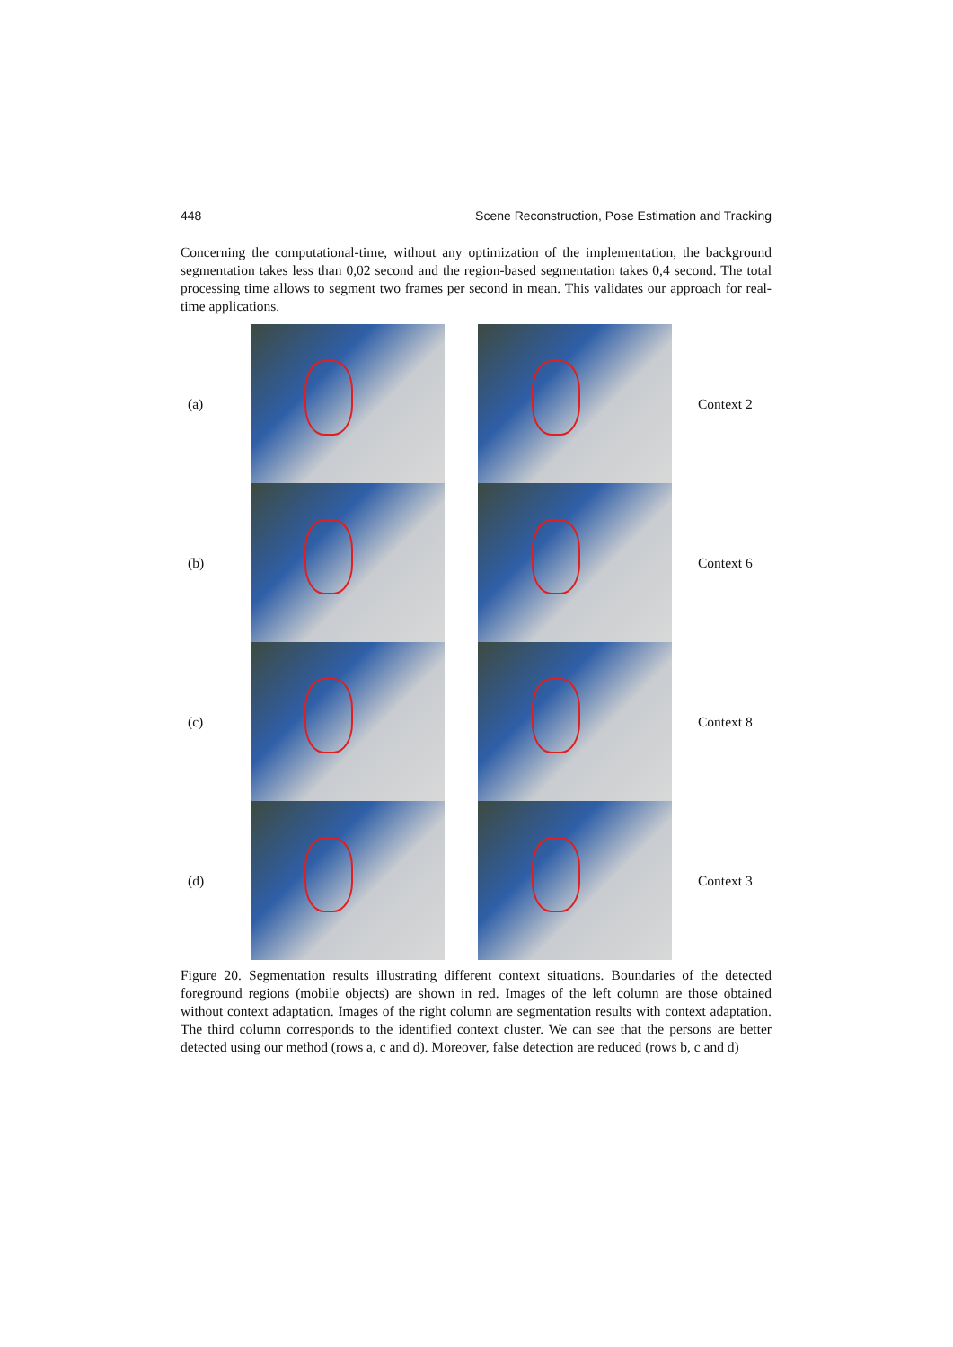448 Scene Reconstruction, Pose Estimation and Tracking
Concerning the computational-time, without any optimization of the implementation, the background segmentation takes less than 0,02 second and the region-based segmentation takes 0,4 second. The total processing time allows to segment two frames per second in mean. This validates our approach for real-time applications.
(a) Context 2
(b) Context 6
(c) Context 8
(d) Context 3
Figure 20. Segmentation results illustrating different context situations. Boundaries of the detected foreground regions (mobile objects) are shown in red. Images of the left column are those obtained without context adaptation. Images of the right column are segmentation results with context adaptation. The third column corresponds to the identified context cluster. We can see that the persons are better detected using our method (rows a, c and d). Moreover, false detection are reduced (rows b, c and d)